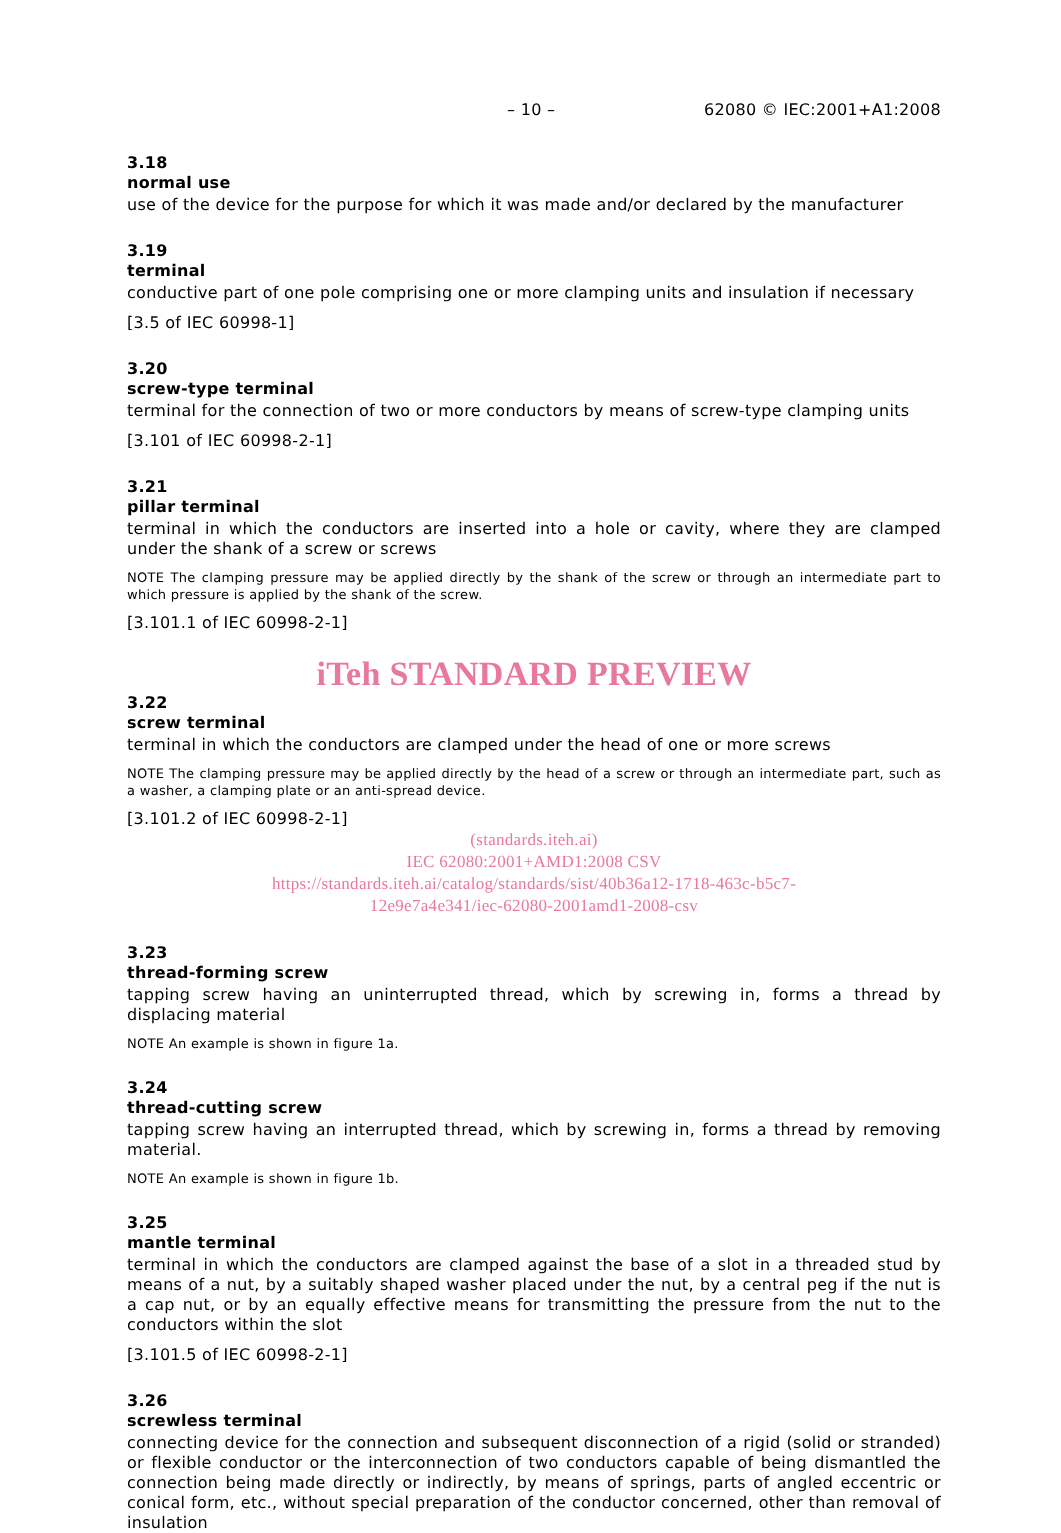– 10 – 62080 © IEC:2001+A1:2008
3.18
normal use
use of the device for the purpose for which it was made and/or declared by the manufacturer
3.19
terminal
conductive part of one pole comprising one or more clamping units and insulation if necessary
[3.5 of IEC 60998-1]
3.20
screw-type terminal
terminal for the connection of two or more conductors by means of screw-type clamping units
[3.101 of IEC 60998-2-1]
3.21
pillar terminal
terminal in which the conductors are inserted into a hole or cavity, where they are clamped under the shank of a screw or screws
NOTE The clamping pressure may be applied directly by the shank of the screw or through an intermediate part to which pressure is applied by the shank of the screw.
[3.101.1 of IEC 60998-2-1]
iTeh STANDARD PREVIEW
3.22
screw terminal
terminal in which the conductors are clamped under the head of one or more screws
NOTE The clamping pressure may be applied directly by the head of a screw or through an intermediate part, such as a washer, a clamping plate or an anti-spread device.
[3.101.2 of IEC 60998-2-1]
(standards.iteh.ai)
IEC 62080:2001+AMD1:2008 CSV
https://standards.iteh.ai/catalog/standards/sist/40b36a12-1718-463c-b5c7-
12e9e7a4e341/iec-62080-2001amd1-2008-csv
3.23
thread-forming screw
tapping screw having an uninterrupted thread, which by screwing in, forms a thread by displacing material
NOTE An example is shown in figure 1a.
3.24
thread-cutting screw
tapping screw having an interrupted thread, which by screwing in, forms a thread by removing material.
NOTE An example is shown in figure 1b.
3.25
mantle terminal
terminal in which the conductors are clamped against the base of a slot in a threaded stud by means of a nut, by a suitably shaped washer placed under the nut, by a central peg if the nut is a cap nut, or by an equally effective means for transmitting the pressure from the nut to the conductors within the slot
[3.101.5 of IEC 60998-2-1]
3.26
screwless terminal
connecting device for the connection and subsequent disconnection of a rigid (solid or stranded) or flexible conductor or the interconnection of two conductors capable of being dismantled the connection being made directly or indirectly, by means of springs, parts of angled eccentric or conical form, etc., without special preparation of the conductor concerned, other than removal of insulation